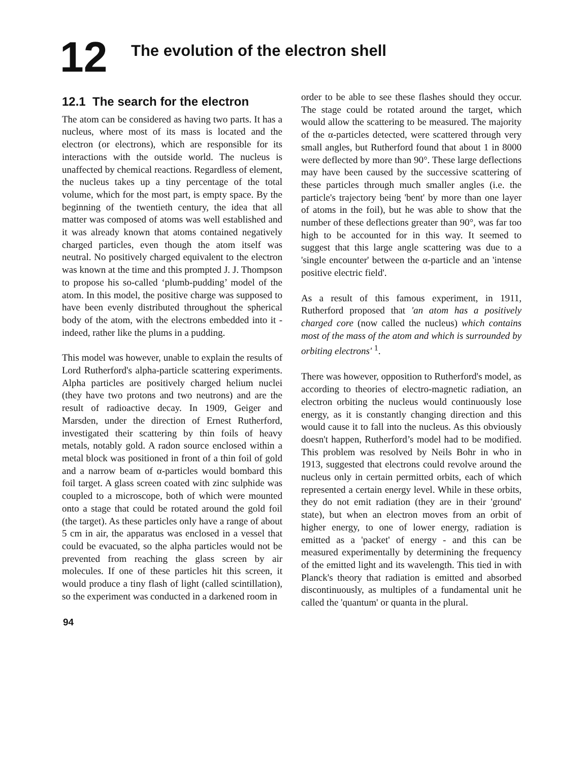12
The evolution of the electron shell
12.1 The search for the electron
The atom can be considered as having two parts. It has a nucleus, where most of its mass is located and the electron (or electrons), which are responsible for its interactions with the outside world. The nucleus is unaffected by chemical reactions. Regardless of element, the nucleus takes up a tiny percentage of the total volume, which for the most part, is empty space. By the beginning of the twentieth century, the idea that all matter was composed of atoms was well established and it was already known that atoms contained negatively charged particles, even though the atom itself was neutral. No positively charged equivalent to the electron was known at the time and this prompted J. J. Thompson to propose his so-called ‘plumb-pudding’ model of the atom. In this model, the positive charge was supposed to have been evenly distributed throughout the spherical body of the atom, with the electrons embedded into it - indeed, rather like the plums in a pudding.
This model was however, unable to explain the results of Lord Rutherford's alpha-particle scattering experiments. Alpha particles are positively charged helium nuclei (they have two protons and two neutrons) and are the result of radioactive decay. In 1909, Geiger and Marsden, under the direction of Ernest Rutherford, investigated their scattering by thin foils of heavy metals, notably gold. A radon source enclosed within a metal block was positioned in front of a thin foil of gold and a narrow beam of α-particles would bombard this foil target. A glass screen coated with zinc sulphide was coupled to a microscope, both of which were mounted onto a stage that could be rotated around the gold foil (the target). As these particles only have a range of about 5 cm in air, the apparatus was enclosed in a vessel that could be evacuated, so the alpha particles would not be prevented from reaching the glass screen by air molecules. If one of these particles hit this screen, it would produce a tiny flash of light (called scintillation), so the experiment was conducted in a darkened room in
order to be able to see these flashes should they occur. The stage could be rotated around the target, which would allow the scattering to be measured. The majority of the α-particles detected, were scattered through very small angles, but Rutherford found that about 1 in 8000 were deflected by more than 90°. These large deflections may have been caused by the successive scattering of these particles through much smaller angles (i.e. the particle's trajectory being 'bent' by more than one layer of atoms in the foil), but he was able to show that the number of these deflections greater than 90°, was far too high to be accounted for in this way. It seemed to suggest that this large angle scattering was due to a 'single encounter' between the α-particle and an 'intense positive electric field'.
As a result of this famous experiment, in 1911, Rutherford proposed that 'an atom has a positively charged core (now called the nucleus) which contains most of the mass of the atom and which is surrounded by orbiting electrons' <sup>1</sup>.
There was however, opposition to Rutherford's model, as according to theories of electro-magnetic radiation, an electron orbiting the nucleus would continuously lose energy, as it is constantly changing direction and this would cause it to fall into the nucleus. As this obviously doesn't happen, Rutherford’s model had to be modified. This problem was resolved by Neils Bohr in who in 1913, suggested that electrons could revolve around the nucleus only in certain permitted orbits, each of which represented a certain energy level. While in these orbits, they do not emit radiation (they are in their 'ground' state), but when an electron moves from an orbit of higher energy, to one of lower energy, radiation is emitted as a 'packet' of energy - and this can be measured experimentally by determining the frequency of the emitted light and its wavelength. This tied in with Planck's theory that radiation is emitted and absorbed discontinuously, as multiples of a fundamental unit he called the 'quantum' or quanta in the plural.
94